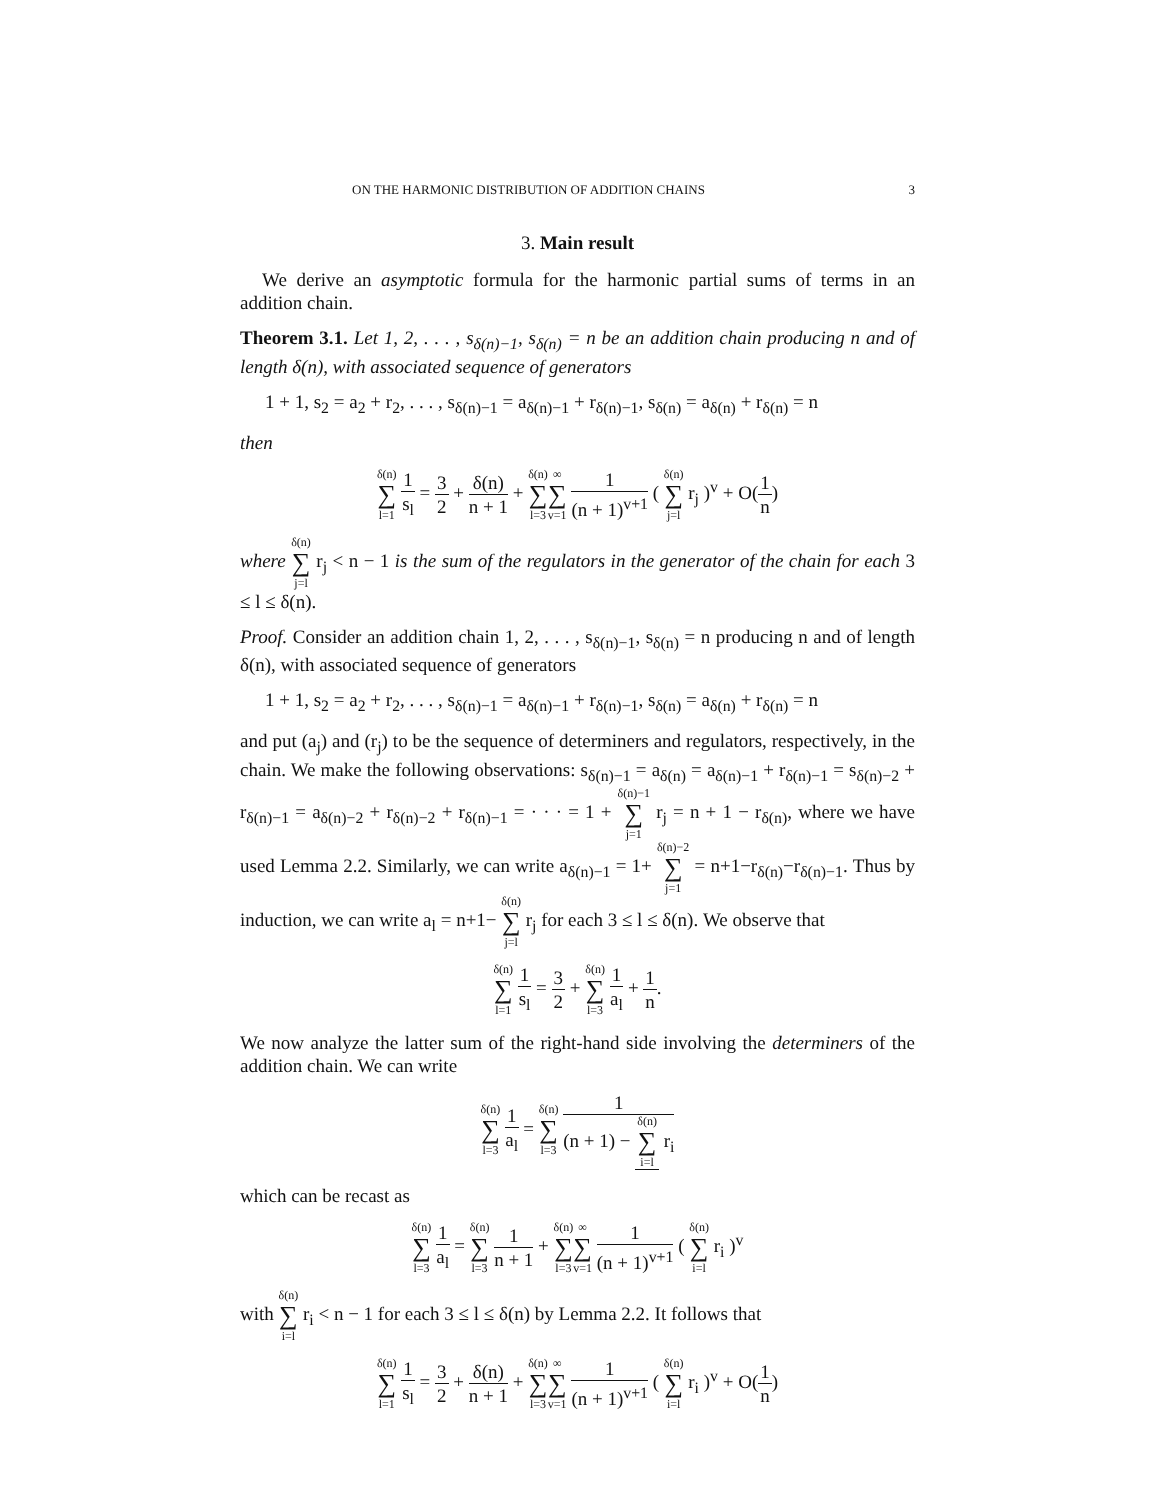ON THE HARMONIC DISTRIBUTION OF ADDITION CHAINS 3
3. Main result
We derive an asymptotic formula for the harmonic partial sums of terms in an addition chain.
Theorem 3.1. Let 1, 2, . . . , s<sub>δ(n)−1</sub>, s<sub>δ(n)</sub> = n be an addition chain producing n and of length δ(n), with associated sequence of generators
1 + 1, s<sub>2</sub> = a<sub>2</sub> + r<sub>2</sub>, . . . , s<sub>δ(n)−1</sub> = a<sub>δ(n)−1</sub> + r<sub>δ(n)−1</sub>, s<sub>δ(n)</sub> = a<sub>δ(n)</sub> + r<sub>δ(n)</sub> = n
then
δ(n) ∑ l=1 1 s<sub>l</sub> = 3 2 + δ(n) n + 1 + δ(n) ∑ l=3∞ ∑ v=1 1 (n + 1)<sup>v+1</sup> ( δ(n) ∑ j=l r<sub>j</sub> )<sup>v</sup> + O(1 n)
where δ(n) ∑ j=l r<sub>j</sub> < n − 1 is the sum of the regulators in the generator of the chain for each 3 ≤ l ≤ δ(n).
Proof. Consider an addition chain 1, 2, . . . , s<sub>δ(n)−1</sub>, s<sub>δ(n)</sub> = n producing n and of length δ(n), with associated sequence of generators
1 + 1, s<sub>2</sub> = a<sub>2</sub> + r<sub>2</sub>, . . . , s<sub>δ(n)−1</sub> = a<sub>δ(n)−1</sub> + r<sub>δ(n)−1</sub>, s<sub>δ(n)</sub> = a<sub>δ(n)</sub> + r<sub>δ(n)</sub> = n
and put (a<sub>j</sub>) and (r<sub>j</sub>) to be the sequence of determiners and regulators, respectively, in the chain. We make the following observations: s<sub>δ(n)−1</sub> = a<sub>δ(n)</sub> = a<sub>δ(n)−1</sub> + r<sub>δ(n)−1</sub> = s<sub>δ(n)−2</sub> + r<sub>δ(n)−1</sub> = a<sub>δ(n)−2</sub> + r<sub>δ(n)−2</sub> + r<sub>δ(n)−1</sub> = · · · = 1 + δ(n)−1 ∑ j=1 r<sub>j</sub> = n + 1 − r<sub>δ(n)</sub>, where we have used Lemma 2.2. Similarly, we can write a<sub>δ(n)−1</sub> = 1+ δ(n)−2 ∑ j=1 = n+1−r<sub>δ(n)</sub>−r<sub>δ(n)−1</sub>. Thus by induction, we can write a<sub>l</sub> = n+1− δ(n) ∑ j=l r<sub>j</sub> for each 3 ≤ l ≤ δ(n). We observe that
δ(n) ∑ l=1 1 s<sub>l</sub> = 3 2 + δ(n) ∑ l=3 1 a<sub>l</sub> + 1 n.
We now analyze the latter sum of the right-hand side involving the determiners of the addition chain. We can write
δ(n) ∑ l=3 1 a<sub>l</sub> = δ(n) ∑ l=3 1 (n + 1) − δ(n) ∑ i=l r<sub>i</sub>
which can be recast as
δ(n) ∑ l=3 1 a<sub>l</sub> = δ(n) ∑ l=3 1 n + 1 + δ(n) ∑ l=3∞ ∑ v=1 1 (n + 1)<sup>v+1</sup> ( δ(n) ∑ i=l r<sub>i</sub> )<sup>v</sup>
with δ(n) ∑ i=l r<sub>i</sub> < n − 1 for each 3 ≤ l ≤ δ(n) by Lemma 2.2. It follows that
δ(n) ∑ l=1 1 s<sub>l</sub> = 3 2 + δ(n) n + 1 + δ(n) ∑ l=3∞ ∑ v=1 1 (n + 1)<sup>v+1</sup> ( δ(n) ∑ i=l r<sub>i</sub> )<sup>v</sup> + O(1 n)